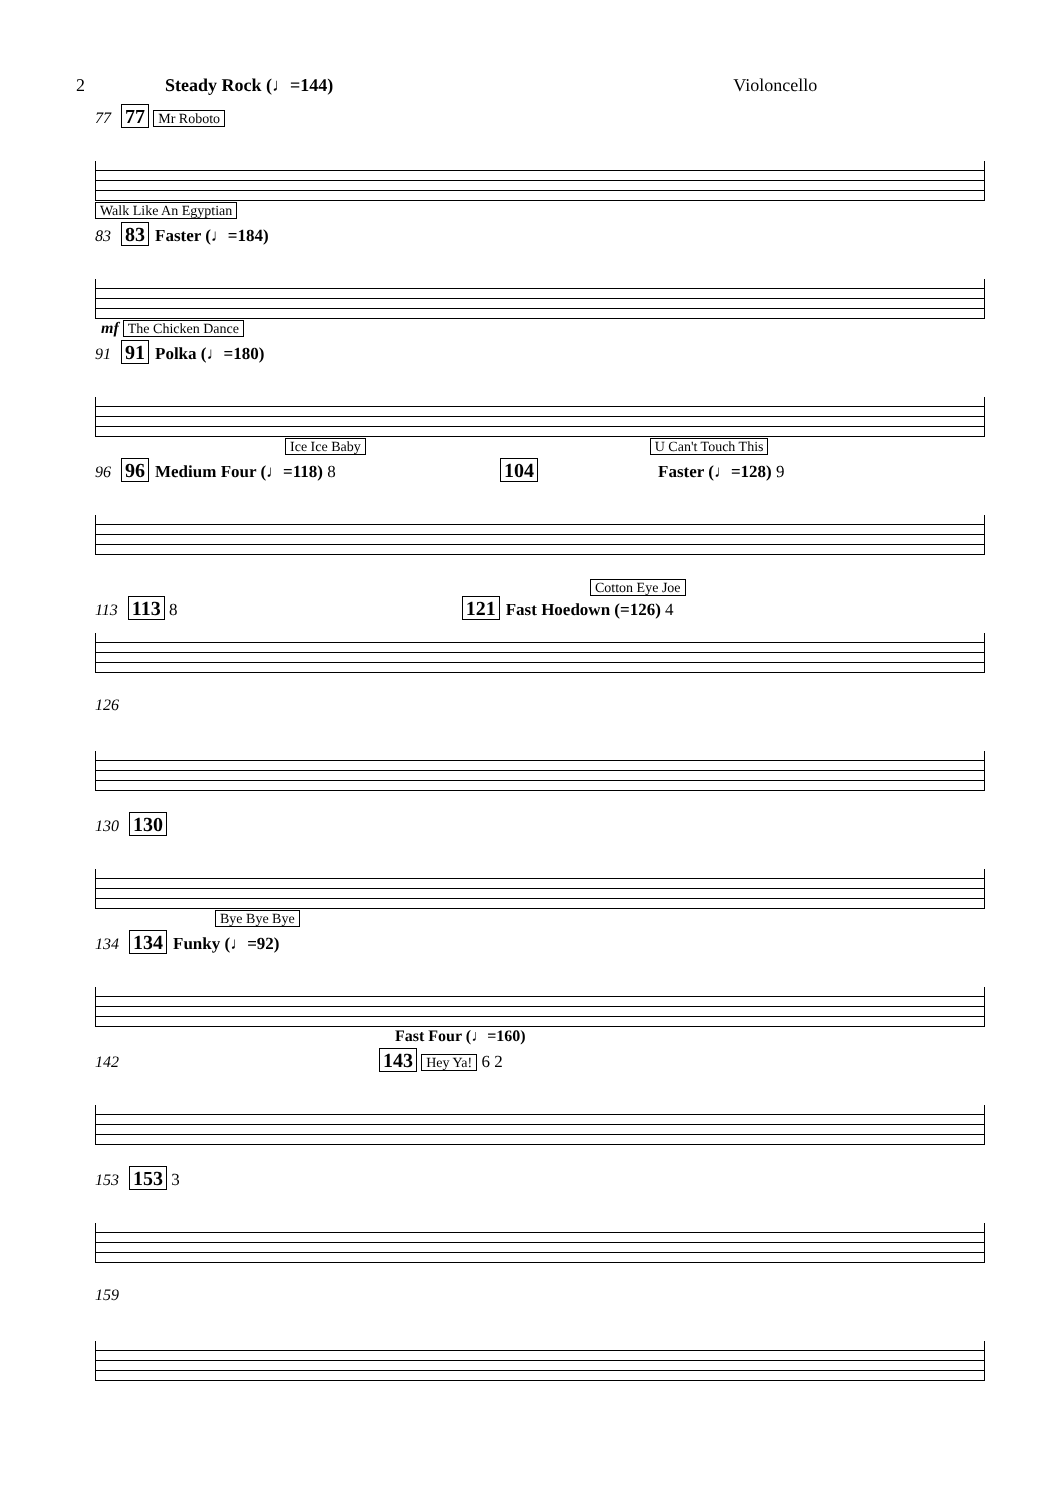2 Steady Rock (♩=144) Violoncello
77 77 Mr Roboto
Walk Like An Egyptian
83 83 Faster (♩=184)
mf The Chicken Dance
91 91 Polka (♩=180)
Ice Ice Baby U Can't Touch This
96 96 Medium Four (♩=118) 8 104 Faster (♩=128) 9
Cotton Eye Joe
113 113 8 121 Fast Hoedown (=126) 4
126
130 130
Bye Bye Bye
134 134 Funky (♩=92)
Fast Four (♩=160)
142 143 Hey Ya! 6 2
153 153 3
159